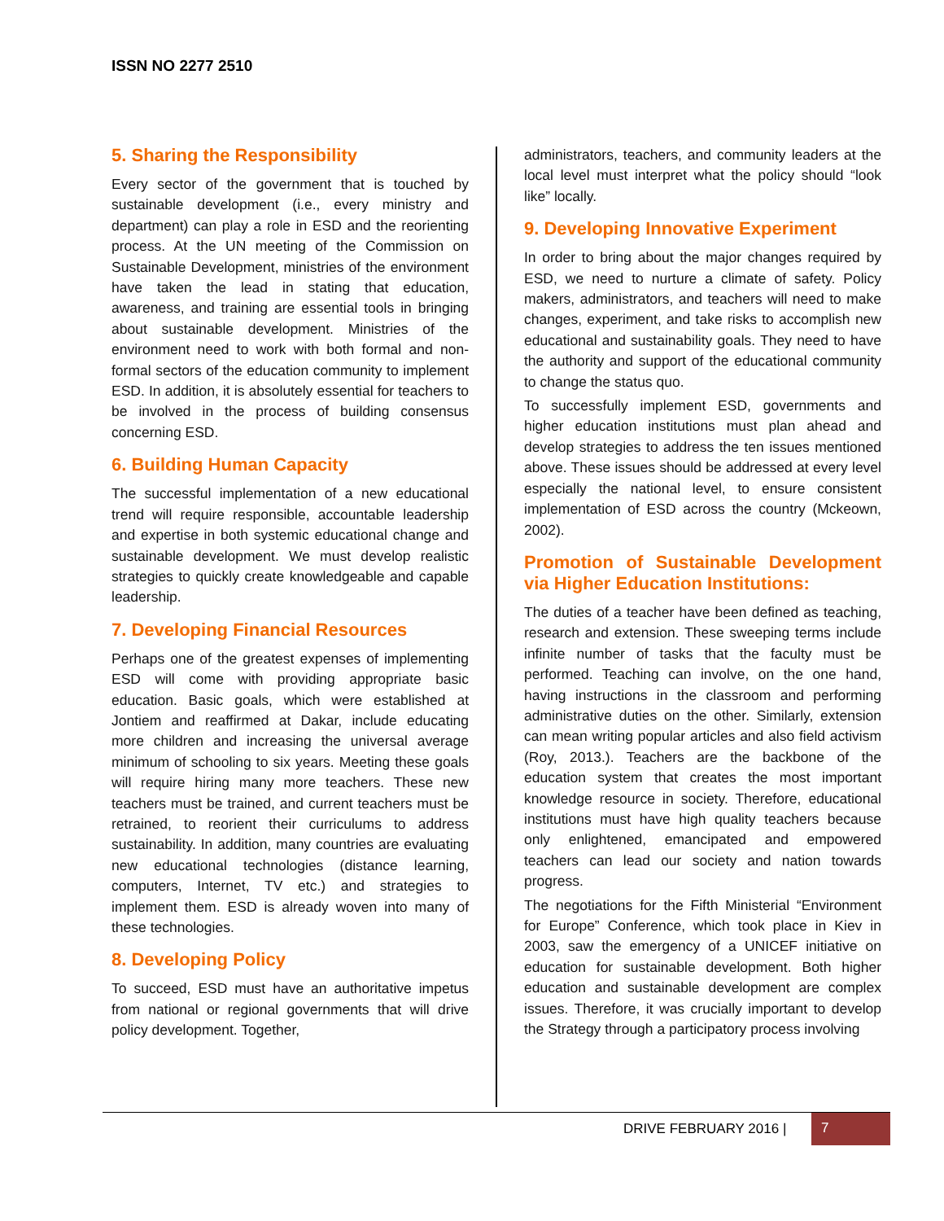ISSN NO 2277 2510
5. Sharing the Responsibility
Every sector of the government that is touched by sustainable development (i.e., every ministry and department) can play a role in ESD and the reorienting process. At the UN meeting of the Commission on Sustainable Development, ministries of the environment have taken the lead in stating that education, awareness, and training are essential tools in bringing about sustainable development. Ministries of the environment need to work with both formal and non-formal sectors of the education community to implement ESD. In addition, it is absolutely essential for teachers to be involved in the process of building consensus concerning ESD.
6. Building Human Capacity
The successful implementation of a new educational trend will require responsible, accountable leadership and expertise in both systemic educational change and sustainable development. We must develop realistic strategies to quickly create knowledgeable and capable leadership.
7. Developing Financial Resources
Perhaps one of the greatest expenses of implementing ESD will come with providing appropriate basic education. Basic goals, which were established at Jontiem and reaffirmed at Dakar, include educating more children and increasing the universal average minimum of schooling to six years. Meeting these goals will require hiring many more teachers. These new teachers must be trained, and current teachers must be retrained, to reorient their curriculums to address sustainability. In addition, many countries are evaluating new educational technologies (distance learning, computers, Internet, TV etc.) and strategies to implement them. ESD is already woven into many of these technologies.
8. Developing Policy
To succeed, ESD must have an authoritative impetus from national or regional governments that will drive policy development. Together,
administrators, teachers, and community leaders at the local level must interpret what the policy should “look like” locally.
9. Developing Innovative Experiment
In order to bring about the major changes required by ESD, we need to nurture a climate of safety. Policy makers, administrators, and teachers will need to make changes, experiment, and take risks to accomplish new educational and sustainability goals. They need to have the authority and support of the educational community to change the status quo.
To successfully implement ESD, governments and higher education institutions must plan ahead and develop strategies to address the ten issues mentioned above. These issues should be addressed at every level especially the national level, to ensure consistent implementation of ESD across the country (Mckeown, 2002).
Promotion of Sustainable Development via Higher Education Institutions:
The duties of a teacher have been defined as teaching, research and extension. These sweeping terms include infinite number of tasks that the faculty must be performed. Teaching can involve, on the one hand, having instructions in the classroom and performing administrative duties on the other. Similarly, extension can mean writing popular articles and also field activism (Roy, 2013.). Teachers are the backbone of the education system that creates the most important knowledge resource in society. Therefore, educational institutions must have high quality teachers because only enlightened, emancipated and empowered teachers can lead our society and nation towards progress.
The negotiations for the Fifth Ministerial “Environment for Europe” Conference, which took place in Kiev in 2003, saw the emergency of a UNICEF initiative on education for sustainable development. Both higher education and sustainable development are complex issues. Therefore, it was crucially important to develop the Strategy through a participatory process involving
DRIVE FEBRUARY 2016 | 7